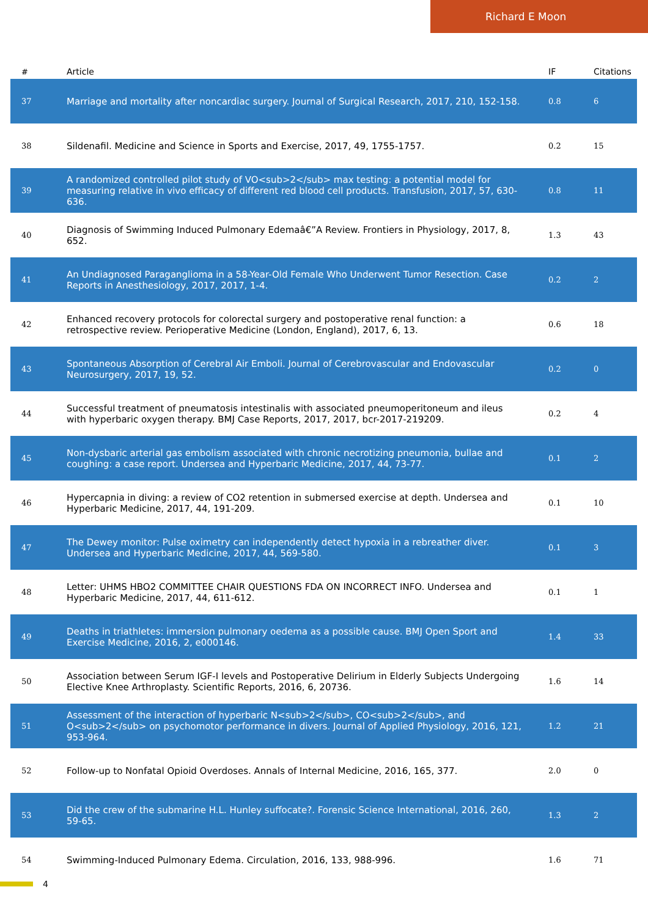Richard E Moon
| # | Article | IF | Citations |
| --- | --- | --- | --- |
| 37 | Marriage and mortality after noncardiac surgery. Journal of Surgical Research, 2017, 210, 152-158. | 0.8 | 6 |
| 38 | Sildenafil. Medicine and Science in Sports and Exercise, 2017, 49, 1755-1757. | 0.2 | 15 |
| 39 | A randomized controlled pilot study of VO<sub>2</sub> max testing: a potential model for measuring relative in vivo efficacy of different red blood cell products. Transfusion, 2017, 57, 630-636. | 0.8 | 11 |
| 40 | Diagnosis of Swimming Induced Pulmonary Edemaâ€”A Review. Frontiers in Physiology, 2017, 8, 652. | 1.3 | 43 |
| 41 | An Undiagnosed Paraganglioma in a 58-Year-Old Female Who Underwent Tumor Resection. Case Reports in Anesthesiology, 2017, 2017, 1-4. | 0.2 | 2 |
| 42 | Enhanced recovery protocols for colorectal surgery and postoperative renal function: a retrospective review. Perioperative Medicine (London, England), 2017, 6, 13. | 0.6 | 18 |
| 43 | Spontaneous Absorption of Cerebral Air Emboli. Journal of Cerebrovascular and Endovascular Neurosurgery, 2017, 19, 52. | 0.2 | 0 |
| 44 | Successful treatment of pneumatosis intestinalis with associated pneumoperitoneum and ileus with hyperbaric oxygen therapy. BMJ Case Reports, 2017, 2017, bcr-2017-219209. | 0.2 | 4 |
| 45 | Non-dysbaric arterial gas embolism associated with chronic necrotizing pneumonia, bullae and coughing: a case report. Undersea and Hyperbaric Medicine, 2017, 44, 73-77. | 0.1 | 2 |
| 46 | Hypercapnia in diving: a review of CO2 retention in submersed exercise at depth. Undersea and Hyperbaric Medicine, 2017, 44, 191-209. | 0.1 | 10 |
| 47 | The Dewey monitor: Pulse oximetry can independently detect hypoxia in a rebreather diver. Undersea and Hyperbaric Medicine, 2017, 44, 569-580. | 0.1 | 3 |
| 48 | Letter: UHMS HBO2 COMMITTEE CHAIR QUESTIONS FDA ON INCORRECT INFO. Undersea and Hyperbaric Medicine, 2017, 44, 611-612. | 0.1 | 1 |
| 49 | Deaths in triathletes: immersion pulmonary oedema as a possible cause. BMJ Open Sport and Exercise Medicine, 2016, 2, e000146. | 1.4 | 33 |
| 50 | Association between Serum IGF-I levels and Postoperative Delirium in Elderly Subjects Undergoing Elective Knee Arthroplasty. Scientific Reports, 2016, 6, 20736. | 1.6 | 14 |
| 51 | Assessment of the interaction of hyperbaric N<sub>2</sub>, CO<sub>2</sub>, and O<sub>2</sub> on psychomotor performance in divers. Journal of Applied Physiology, 2016, 121, 953-964. | 1.2 | 21 |
| 52 | Follow-up to Nonfatal Opioid Overdoses. Annals of Internal Medicine, 2016, 165, 377. | 2.0 | 0 |
| 53 | Did the crew of the submarine H.L. Hunley suffocate?. Forensic Science International, 2016, 260, 59-65. | 1.3 | 2 |
| 54 | Swimming-Induced Pulmonary Edema. Circulation, 2016, 133, 988-996. | 1.6 | 71 |
4